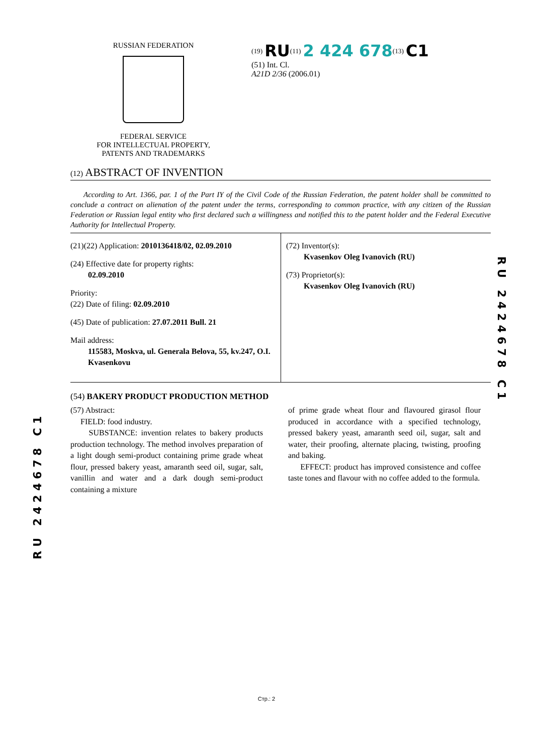RUSSIAN FEDERATION
FEDERAL SERVICE
FOR INTELLECTUAL PROPERTY,
PATENTS AND TRADEMARKS
<sup>(19)</sup> RU<sup>(11)</sup> 2 424 678<sup>(13)</sup> C1
(51) Int. Cl.
A21D 2/36 (2006.01)
(12) ABSTRACT OF INVENTION
According to Art. 1366, par. 1 of the Part IY of the Civil Code of the Russian Federation, the patent holder shall be committed to conclude a contract on alienation of the patent under the terms, corresponding to common practice, with any citizen of the Russian Federation or Russian legal entity who first declared such a willingness and notified this to the patent holder and the Federal Executive Authority for Intellectual Property.
(21)(22) Application: 2010136418/02, 02.09.2010
(24) Effective date for property rights:
02.09.2010
Priority:
(22) Date of filing: 02.09.2010
(45) Date of publication: 27.07.2011 Bull. 21
Mail address:
115583, Moskva, ul. Generala Belova, 55, kv.247, O.I. Kvasenkovu
(72) Inventor(s):
Kvasenkov Oleg Ivanovich (RU)
(73) Proprietor(s):
Kvasenkov Oleg Ivanovich (RU)
(54) BAKERY PRODUCT PRODUCTION METHOD
(57) Abstract:
FIELD: food industry.
SUBSTANCE: invention relates to bakery products production technology. The method involves preparation of a light dough semi-product containing prime grade wheat flour, pressed bakery yeast, amaranth seed oil, sugar, salt, vanillin and water and a dark dough semi-product containing a mixture
of prime grade wheat flour and flavoured girasol flour produced in accordance with a specified technology, pressed bakery yeast, amaranth seed oil, sugar, salt and water, their proofing, alternate placing, twisting, proofing and baking.
EFFECT: product has improved consistence and coffee taste tones and flavour with no coffee added to the formula.
RU 2424678 C1
RU 2424678 C1
Стр.: 2